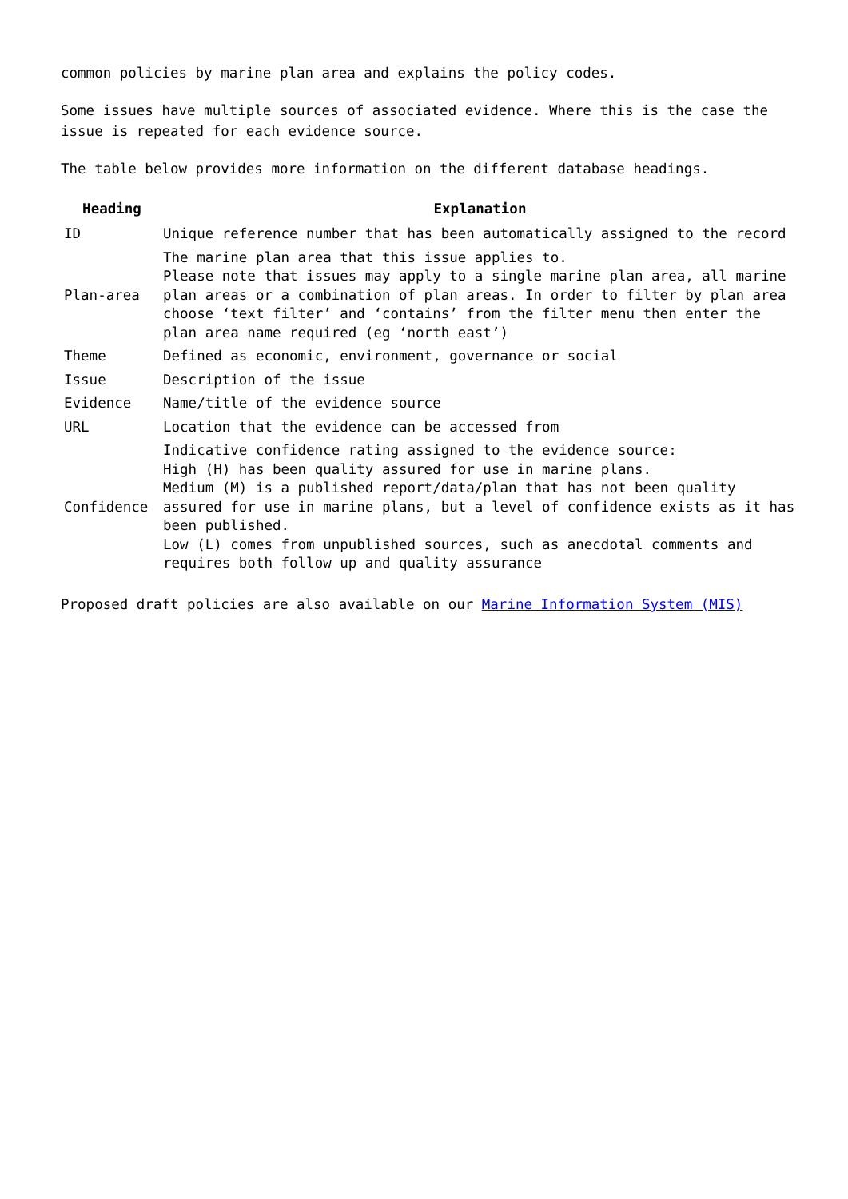common policies by marine plan area and explains the policy codes.
Some issues have multiple sources of associated evidence. Where this is the case the issue is repeated for each evidence source.
The table below provides more information on the different database headings.
| Heading | Explanation |
| --- | --- |
| ID | Unique reference number that has been automatically assigned to the record |
| Plan-area | The marine plan area that this issue applies to. Please note that issues may apply to a single marine plan area, all marine plan areas or a combination of plan areas. In order to filter by plan area choose ‘text filter’ and ‘contains’ from the filter menu then enter the plan area name required (eg ‘north east’) |
| Theme | Defined as economic, environment, governance or social |
| Issue | Description of the issue |
| Evidence | Name/title of the evidence source |
| URL | Location that the evidence can be accessed from |
| Confidence | Indicative confidence rating assigned to the evidence source: High (H) has been quality assured for use in marine plans. Medium (M) is a published report/data/plan that has not been quality assured for use in marine plans, but a level of confidence exists as it has been published. Low (L) comes from unpublished sources, such as anecdotal comments and requires both follow up and quality assurance |
Proposed draft policies are also available on our Marine Information System (MIS)